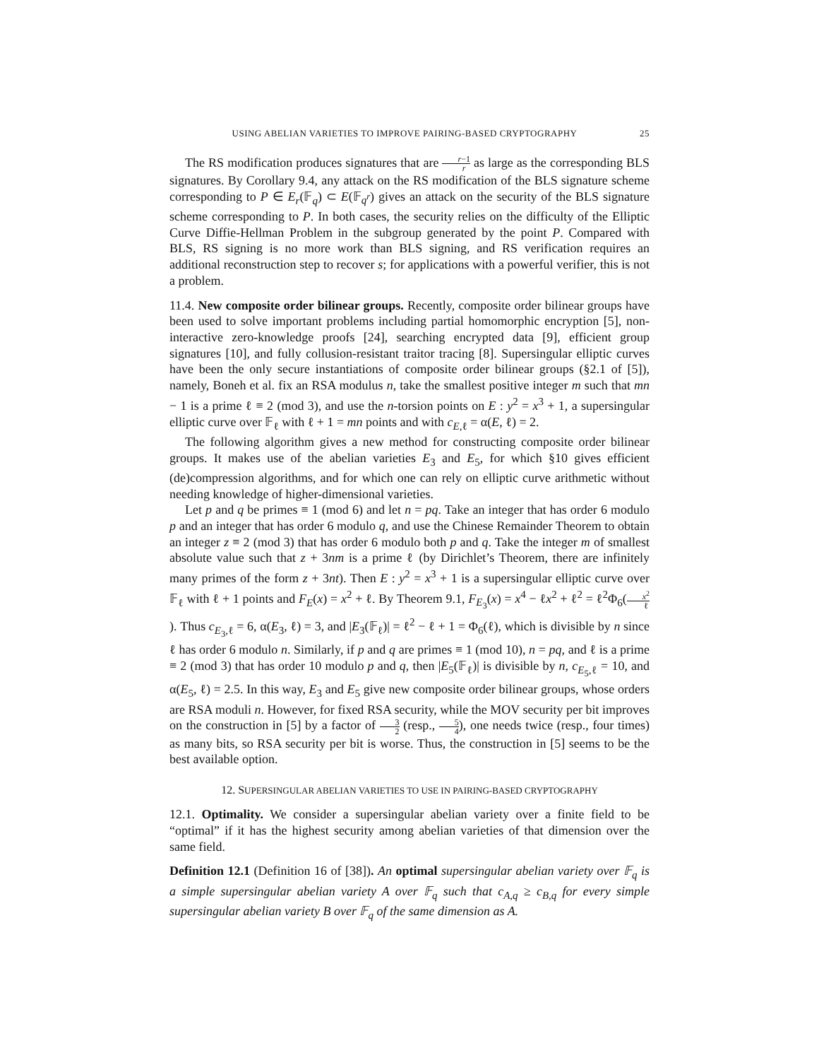USING ABELIAN VARIETIES TO IMPROVE PAIRING-BASED CRYPTOGRAPHY 25
The RS modification produces signatures that are r−1 r as large as the corresponding BLS signatures. By Corollary 9.4, any attack on the RS modification of the BLS signature scheme corresponding to P ∈ E<sub>r</sub>(𝔽<sub>q</sub>) ⊂ E(𝔽<sub>q<sup>r</sup></sub>) gives an attack on the security of the BLS signature scheme corresponding to P. In both cases, the security relies on the difficulty of the Elliptic Curve Diffie-Hellman Problem in the subgroup generated by the point P. Compared with BLS, RS signing is no more work than BLS signing, and RS verification requires an additional reconstruction step to recover s; for applications with a powerful verifier, this is not a problem.
11.4. New composite order bilinear groups. Recently, composite order bilinear groups have been used to solve important problems including partial homomorphic encryption [5], non-interactive zero-knowledge proofs [24], searching encrypted data [9], efficient group signatures [10], and fully collusion-resistant traitor tracing [8]. Supersingular elliptic curves have been the only secure instantiations of composite order bilinear groups (§2.1 of [5]), namely, Boneh et al. fix an RSA modulus n, take the smallest positive integer m such that mn − 1 is a prime ℓ ≡ 2 (mod 3), and use the n-torsion points on E : y<sup>2</sup> = x<sup>3</sup> + 1, a supersingular elliptic curve over 𝔽<sub>ℓ</sub> with ℓ + 1 = mn points and with c<sub>E,ℓ</sub> = α(E, ℓ) = 2.
The following algorithm gives a new method for constructing composite order bilinear groups. It makes use of the abelian varieties E<sub>3</sub> and E<sub>5</sub>, for which §10 gives efficient (de)compression algorithms, and for which one can rely on elliptic curve arithmetic without needing knowledge of higher-dimensional varieties.
Let p and q be primes ≡ 1 (mod 6) and let n = pq. Take an integer that has order 6 modulo p and an integer that has order 6 modulo q, and use the Chinese Remainder Theorem to obtain an integer z ≡ 2 (mod 3) that has order 6 modulo both p and q. Take the integer m of smallest absolute value such that z + 3nm is a prime ℓ (by Dirichlet’s Theorem, there are infinitely many primes of the form z + 3nt). Then E : y<sup>2</sup> = x<sup>3</sup> + 1 is a supersingular elliptic curve over 𝔽<sub>ℓ</sub> with ℓ + 1 points and F<sub>E</sub>(x) = x<sup>2</sup> + ℓ. By Theorem 9.1, F<sub>E<sub>3</sub></sub>(x) = x<sup>4</sup> − ℓx<sup>2</sup> + ℓ<sup>2</sup> = ℓ<sup>2</sup>Φ<sub>6</sub>(x<sup>2</sup> ℓ). Thus c<sub>E<sub>3</sub>,ℓ</sub> = 6, α(E<sub>3</sub>, ℓ) = 3, and |E<sub>3</sub>(𝔽<sub>ℓ</sub>)| = ℓ<sup>2</sup> − ℓ + 1 = Φ<sub>6</sub>(ℓ), which is divisible by n since ℓ has order 6 modulo n. Similarly, if p and q are primes ≡ 1 (mod 10), n = pq, and ℓ is a prime ≡ 2 (mod 3) that has order 10 modulo p and q, then |E<sub>5</sub>(𝔽<sub>ℓ</sub>)| is divisible by n, c<sub>E<sub>5</sub>,ℓ</sub> = 10, and α(E<sub>5</sub>, ℓ) = 2.5. In this way, E<sub>3</sub> and E<sub>5</sub> give new composite order bilinear groups, whose orders are RSA moduli n. However, for fixed RSA security, while the MOV security per bit improves on the construction in [5] by a factor of 3 2 (resp., 5 4), one needs twice (resp., four times) as many bits, so RSA security per bit is worse. Thus, the construction in [5] seems to be the best available option.
12. SUPERSINGULAR ABELIAN VARIETIES TO USE IN PAIRING-BASED CRYPTOGRAPHY
12.1. Optimality. We consider a supersingular abelian variety over a finite field to be “optimal” if it has the highest security among abelian varieties of that dimension over the same field.
Definition 12.1 (Definition 16 of [38]). An optimal supersingular abelian variety over 𝔽<sub>q</sub> is a simple supersingular abelian variety A over 𝔽<sub>q</sub> such that c<sub>A,q</sub> ≥ c<sub>B,q</sub> for every simple supersingular abelian variety B over 𝔽<sub>q</sub> of the same dimension as A.